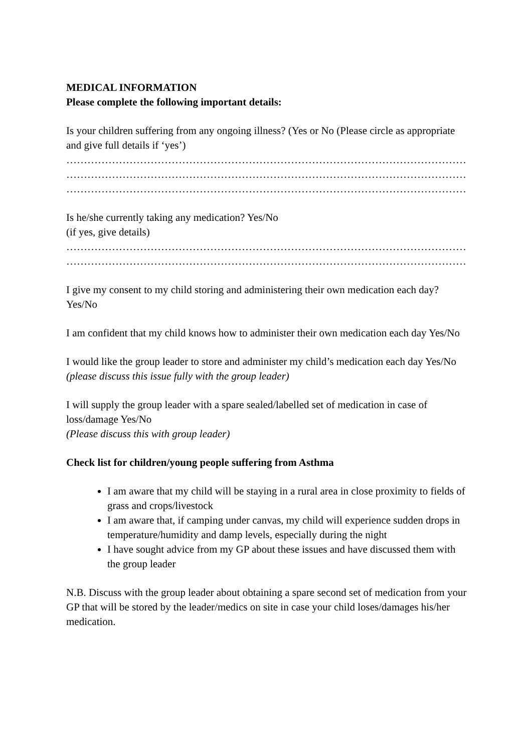MEDICAL INFORMATION
Please complete the following important details:
Is your children suffering from any ongoing illness? (Yes or No (Please circle as appropriate and give full details if ‘yes’)
……………………………………………………………………………………………………
……………………………………………………………………………………………………
……………………………………………………………………………………………………
Is he/she currently taking any medication? Yes/No
(if yes, give details)
……………………………………………………………………………………………………
……………………………………………………………………………………………………
I give my consent to my child storing and administering their own medication each day? Yes/No
I am confident that my child knows how to administer their own medication each day Yes/No
I would like the group leader to store and administer my child’s medication each day Yes/No
(please discuss this issue fully with the group leader)
I will supply the group leader with a spare sealed/labelled set of medication in case of loss/damage Yes/No
(Please discuss this with group leader)
Check list for children/young people suffering from Asthma
I am aware that my child will be staying in a rural area in close proximity to fields of grass and crops/livestock
I am aware that, if camping under canvas, my child will experience sudden drops in temperature/humidity and damp levels, especially during the night
I have sought advice from my GP about these issues and have discussed them with the group leader
N.B. Discuss with the group leader about obtaining a spare second set of medication from your GP that will be stored by the leader/medics on site in case your child loses/damages his/her medication.